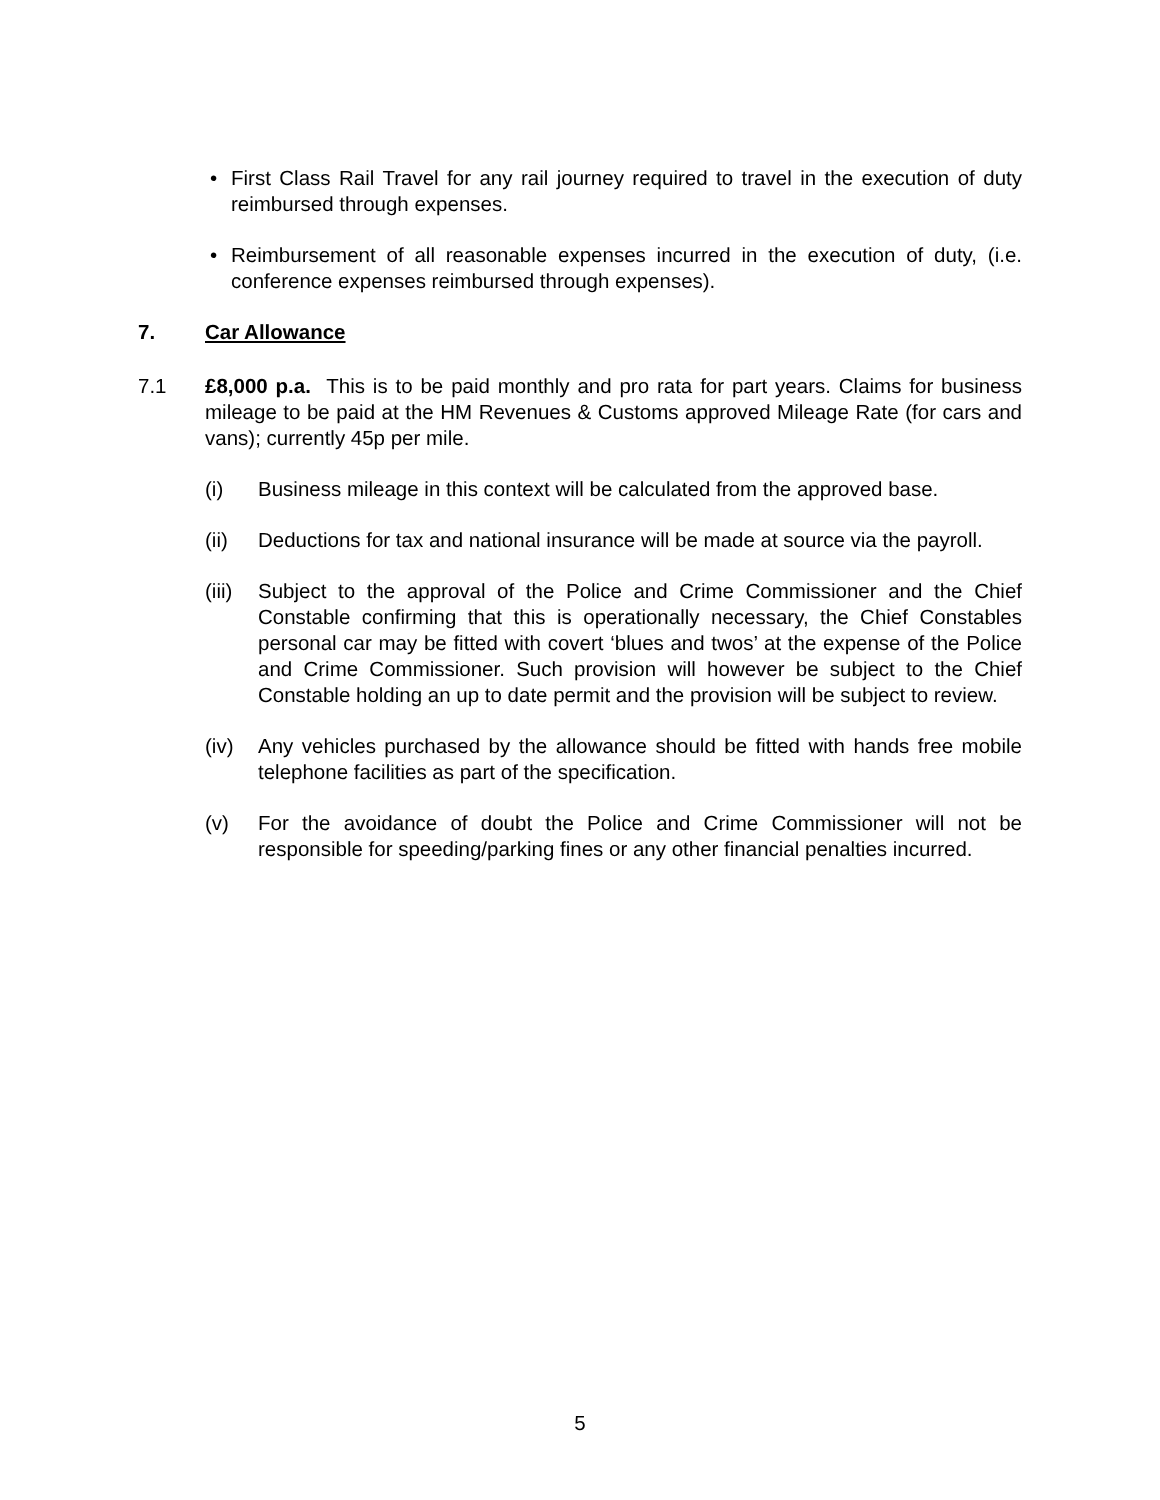• First Class Rail Travel for any rail journey required to travel in the execution of duty reimbursed through expenses.
• Reimbursement of all reasonable expenses incurred in the execution of duty, (i.e. conference expenses reimbursed through expenses).
7. Car Allowance
7.1 £8,000 p.a. This is to be paid monthly and pro rata for part years. Claims for business mileage to be paid at the HM Revenues & Customs approved Mileage Rate (for cars and vans); currently 45p per mile.
(i) Business mileage in this context will be calculated from the approved base.
(ii) Deductions for tax and national insurance will be made at source via the payroll.
(iii)
Subject to the approval of the Police and Crime Commissioner and the Chief Constable confirming that this is operationally necessary, the Chief Constables personal car may be fitted with covert ‘blues and twos’ at the expense of the Police and Crime Commissioner. Such provision will however be subject to the Chief Constable holding an up to date permit and the provision will be subject to review.
(iv) Any vehicles purchased by the allowance should be fitted with hands free mobile telephone facilities as part of the specification.
(v) For the avoidance of doubt the Police and Crime Commissioner will not be responsible for speeding/parking fines or any other financial penalties incurred.
5